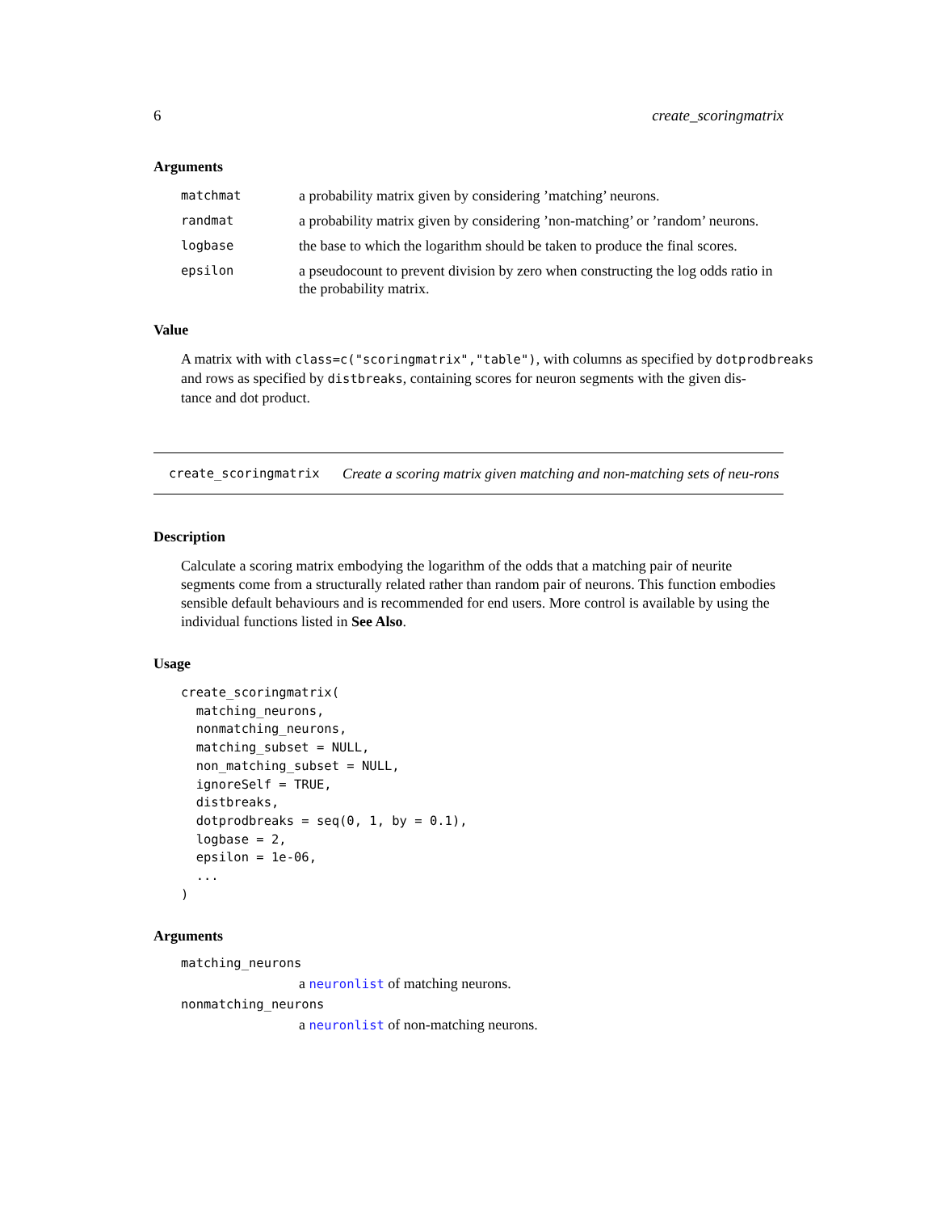6 create_scoringmatrix
Arguments
matchmat a probability matrix given by considering ’matching’ neurons.
randmat a probability matrix given by considering ’non-matching’ or ’random’ neurons.
logbase the base to which the logarithm should be taken to produce the final scores.
epsilon a pseudocount to prevent division by zero when constructing the log odds ratio in the probability matrix.
Value
A matrix with with class=c("scoringmatrix","table"), with columns as specified by dotprodbreaks
and rows as specified by distbreaks, containing scores for neuron segments with the given dis-
tance and dot product.
create_scoringmatrix Create a scoring matrix given matching and non-matching sets of neu-rons
Description
Calculate a scoring matrix embodying the logarithm of the odds that a matching pair of neurite segments come from a structurally related rather than random pair of neurons. This function embodies sensible default behaviours and is recommended for end users. More control is available by using the individual functions listed in See Also.
Usage
create_scoringmatrix(
  matching_neurons,
  nonmatching_neurons,
  matching_subset = NULL,
  non_matching_subset = NULL,
  ignoreSelf = TRUE,
  distbreaks,
  dotprodbreaks = seq(0, 1, by = 0.1),
  logbase = 2,
  epsilon = 1e-06,
  ...
)
Arguments
matching_neurons
a neuronlist of matching neurons.
nonmatching_neurons
a neuronlist of non-matching neurons.